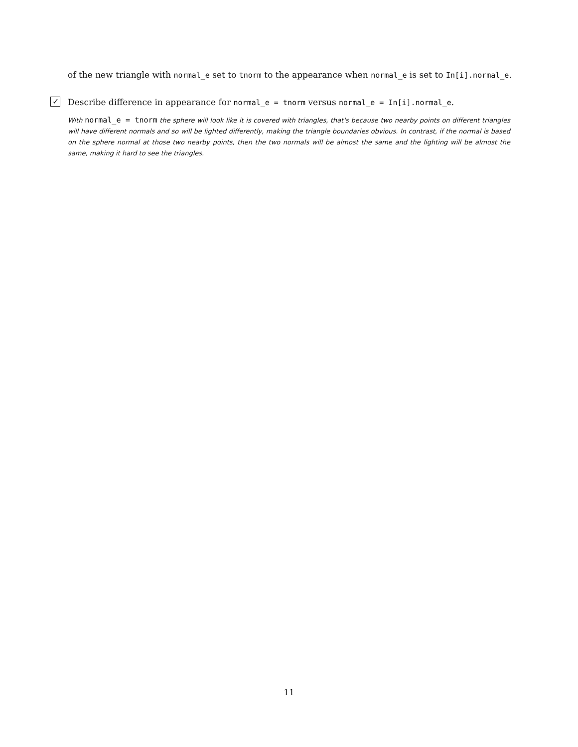of the new triangle with normal_e set to tnorm to the appearance when normal_e is set to In[i].normal_e.
✓
Describe difference in appearance for normal_e = tnorm versus normal_e = In[i].normal_e.
With normal_e = tnorm the sphere will look like it is covered with triangles, that's because two nearby points on different triangles will have different normals and so will be lighted differently, making the triangle boundaries obvious. In contrast, if the normal is based on the sphere normal at those two nearby points, then the two normals will be almost the same and the lighting will be almost the same, making it hard to see the triangles.
11